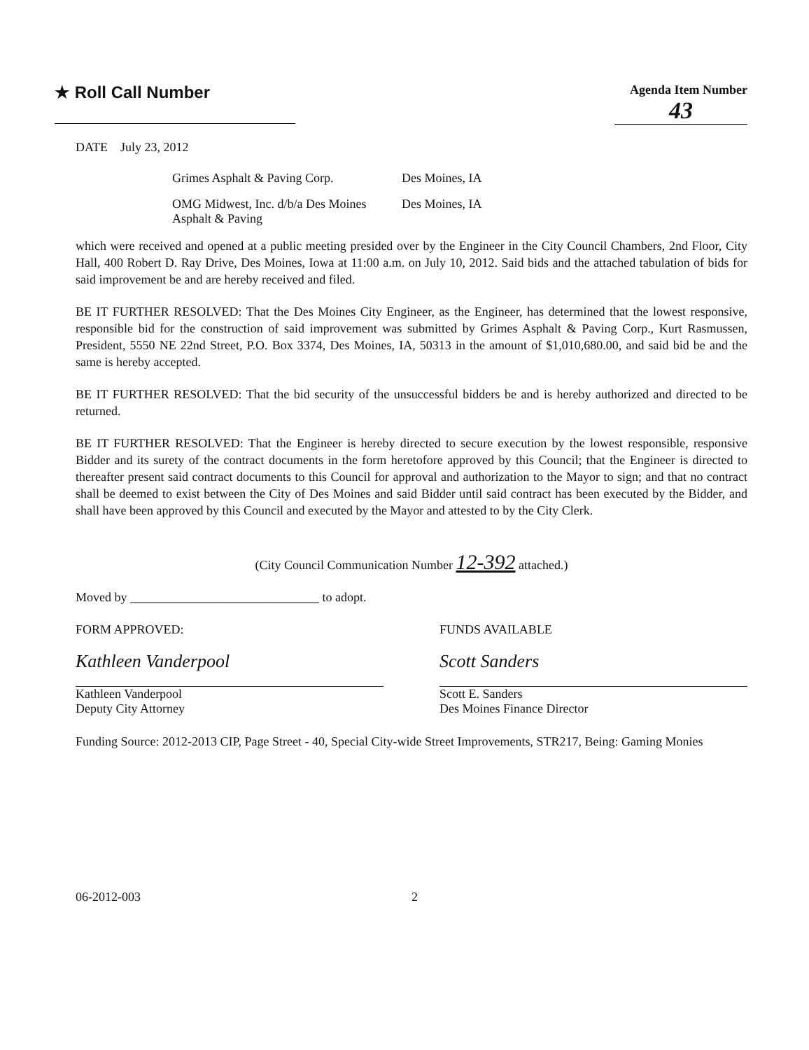★ Roll Call Number
Agenda Item Number
43
DATE July 23, 2012
Grimes Asphalt & Paving Corp. Des Moines, IA
OMG Midwest, Inc. d/b/a Des Moines Asphalt & Paving
Des Moines, IA
which were received and opened at a public meeting presided over by the Engineer in the City Council Chambers, 2nd Floor, City Hall, 400 Robert D. Ray Drive, Des Moines, Iowa at 11:00 a.m. on July 10, 2012. Said bids and the attached tabulation of bids for said improvement be and are hereby received and filed.
BE IT FURTHER RESOLVED: That the Des Moines City Engineer, as the Engineer, has determined that the lowest responsive, responsible bid for the construction of said improvement was submitted by Grimes Asphalt & Paving Corp., Kurt Rasmussen, President, 5550 NE 22nd Street, P.O. Box 3374, Des Moines, IA, 50313 in the amount of $1,010,680.00, and said bid be and the same is hereby accepted.
BE IT FURTHER RESOLVED: That the bid security of the unsuccessful bidders be and is hereby authorized and directed to be returned.
BE IT FURTHER RESOLVED: That the Engineer is hereby directed to secure execution by the lowest responsible, responsive Bidder and its surety of the contract documents in the form heretofore approved by this Council; that the Engineer is directed to thereafter present said contract documents to this Council for approval and authorization to the Mayor to sign; and that no contract shall be deemed to exist between the City of Des Moines and said Bidder until said contract has been executed by the Bidder, and shall have been approved by this Council and executed by the Mayor and attested to by the City Clerk.
(City Council Communication Number 12-392 attached.)
Moved by ______________________________ to adopt.
FORM APPROVED:
Kathleen Vanderpool
Kathleen Vanderpool
Deputy City Attorney
FUNDS AVAILABLE
Scott Sanders
Scott E. Sanders
Des Moines Finance Director
Funding Source: 2012-2013 CIP, Page Street - 40, Special City-wide Street Improvements, STR217, Being: Gaming Monies
06-2012-003 2